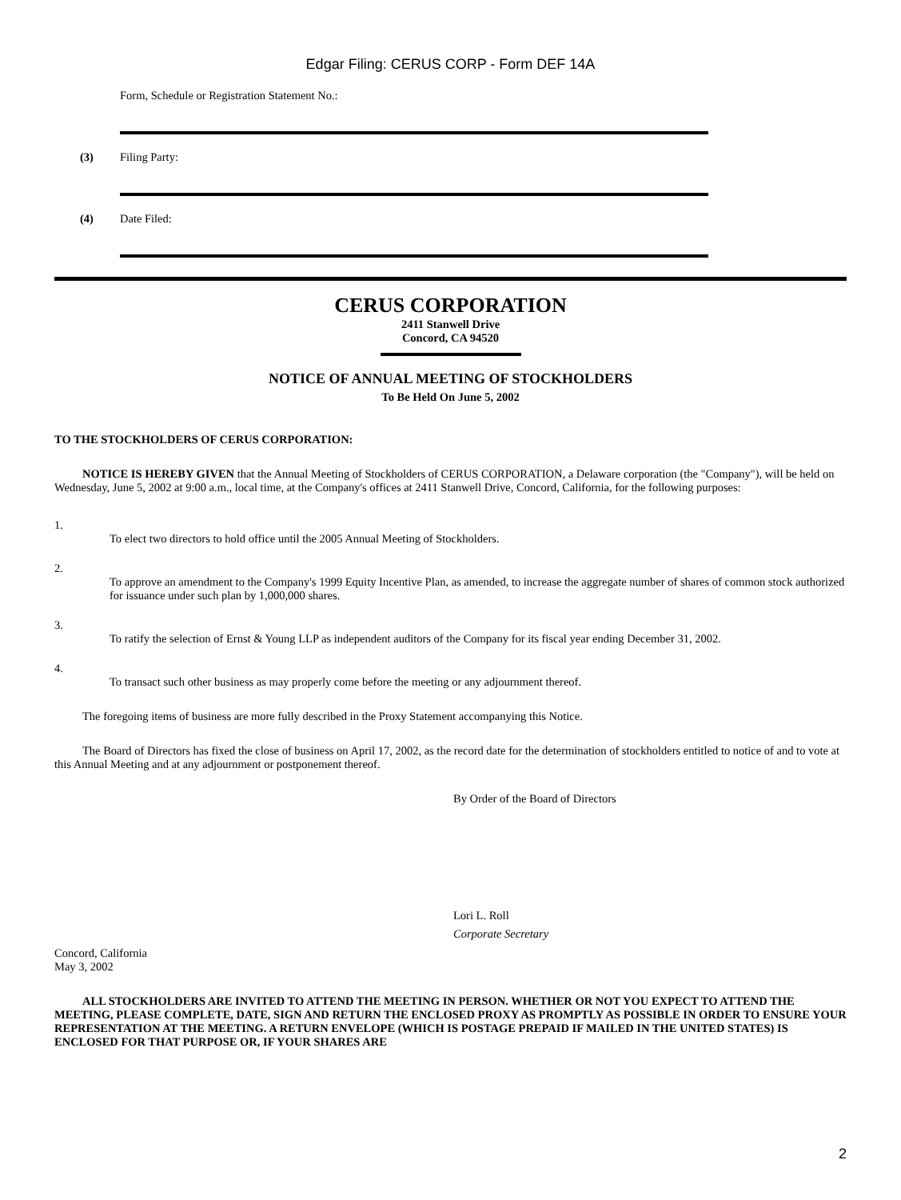Edgar Filing: CERUS CORP - Form DEF 14A
Form, Schedule or Registration Statement No.:
(3) Filing Party:
(4) Date Filed:
CERUS CORPORATION
2411 Stanwell Drive
Concord, CA 94520
NOTICE OF ANNUAL MEETING OF STOCKHOLDERS
To Be Held On June 5, 2002
TO THE STOCKHOLDERS OF CERUS CORPORATION:
NOTICE IS HEREBY GIVEN that the Annual Meeting of Stockholders of CERUS CORPORATION, a Delaware corporation (the "Company"), will be held on Wednesday, June 5, 2002 at 9:00 a.m., local time, at the Company's offices at 2411 Stanwell Drive, Concord, California, for the following purposes:
1.
To elect two directors to hold office until the 2005 Annual Meeting of Stockholders.
2.
To approve an amendment to the Company's 1999 Equity Incentive Plan, as amended, to increase the aggregate number of shares of common stock authorized for issuance under such plan by 1,000,000 shares.
3.
To ratify the selection of Ernst & Young LLP as independent auditors of the Company for its fiscal year ending December 31, 2002.
4.
To transact such other business as may properly come before the meeting or any adjournment thereof.
The foregoing items of business are more fully described in the Proxy Statement accompanying this Notice.
The Board of Directors has fixed the close of business on April 17, 2002, as the record date for the determination of stockholders entitled to notice of and to vote at this Annual Meeting and at any adjournment or postponement thereof.
By Order of the Board of Directors
Lori L. Roll
Corporate Secretary
Concord, California
May 3, 2002
ALL STOCKHOLDERS ARE INVITED TO ATTEND THE MEETING IN PERSON. WHETHER OR NOT YOU EXPECT TO ATTEND THE MEETING, PLEASE COMPLETE, DATE, SIGN AND RETURN THE ENCLOSED PROXY AS PROMPTLY AS POSSIBLE IN ORDER TO ENSURE YOUR REPRESENTATION AT THE MEETING. A RETURN ENVELOPE (WHICH IS POSTAGE PREPAID IF MAILED IN THE UNITED STATES) IS ENCLOSED FOR THAT PURPOSE OR, IF YOUR SHARES ARE
2